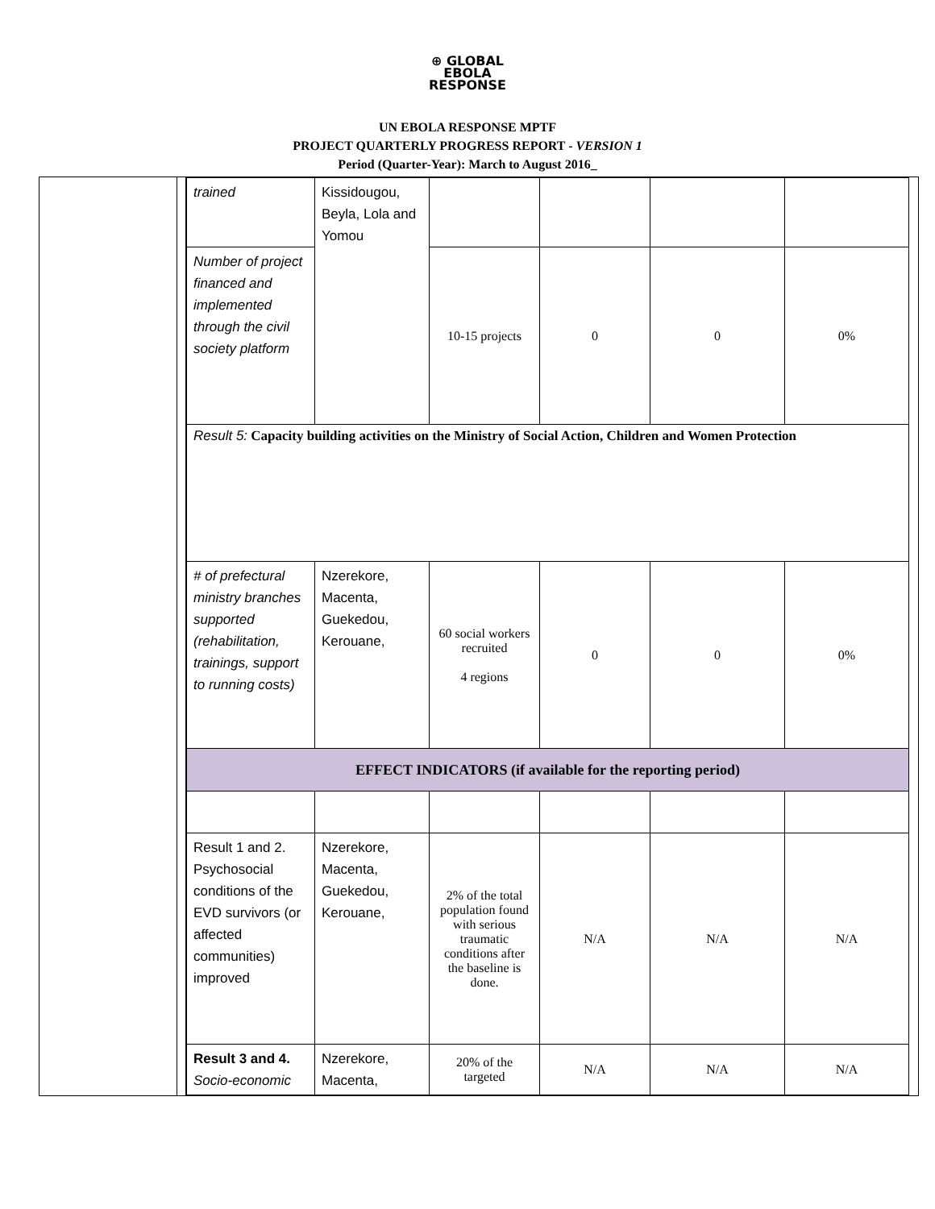⊕ GLOBAL
EBOLA
RESPONSE
UN EBOLA RESPONSE MPTF
PROJECT QUARTERLY PROGRESS REPORT - VERSION 1
Period (Quarter-Year): March to August 2016_
| trained | Kissidougou, Beyla, Lola and Yomou | | | | |
| Number of project financed and implemented through the civil society platform | | 10-15 projects | 0 | 0 | 0% |
| Result 5: Capacity building activities on the Ministry of Social Action, Children and Women Protection | | | | | |
| # of prefectural ministry branches supported (rehabilitation, trainings, support to running costs) | Nzerekore, Macenta, Guekedou, Kerouane, | 60 social workers recruited 4 regions | 0 | 0 | 0% |
| EFFECT INDICATORS (if available for the reporting period) | | | | | |
| Result 1 and 2. Psychosocial conditions of the EVD survivors (or affected communities) improved | Nzerekore, Macenta, Guekedou, Kerouane, | 2% of the total population found with serious traumatic conditions after the baseline is done. | N/A | N/A | N/A |
| Result 3 and 4. Socio-economic | Nzerekore, Macenta, | 20% of the targeted | N/A | N/A | N/A |